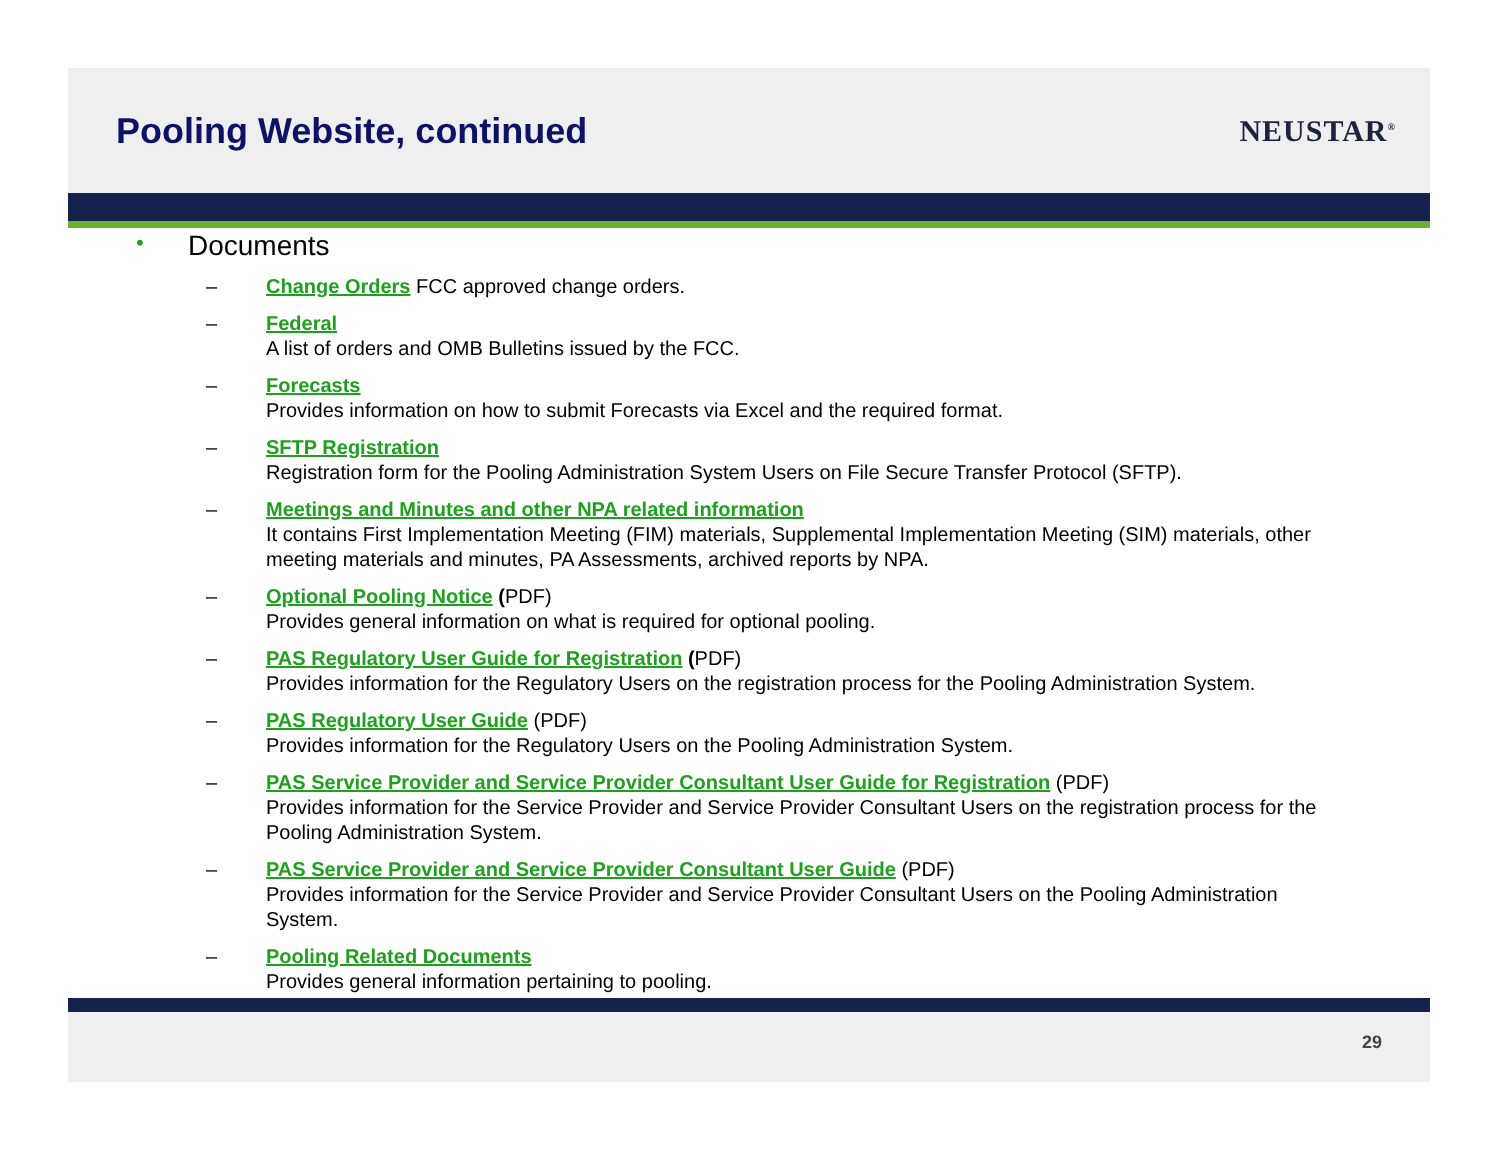Pooling Website, continued
NEUSTAR<sup>®</sup>
• Documents
– Change Orders FCC approved change orders.
– Federal
A list of orders and OMB Bulletins issued by the FCC.
– Forecasts
Provides information on how to submit Forecasts via Excel and the required format.
– SFTP Registration
Registration form for the Pooling Administration System Users on File Secure Transfer Protocol (SFTP).
– Meetings and Minutes and other NPA related information
It contains First Implementation Meeting (FIM) materials, Supplemental Implementation Meeting (SIM) materials, other meeting materials and minutes, PA Assessments, archived reports by NPA.
– Optional Pooling Notice (PDF)
Provides general information on what is required for optional pooling.
– PAS Regulatory User Guide for Registration (PDF)
Provides information for the Regulatory Users on the registration process for the Pooling Administration System.
– PAS Regulatory User Guide (PDF)
Provides information for the Regulatory Users on the Pooling Administration System.
– PAS Service Provider and Service Provider Consultant User Guide for Registration (PDF)
Provides information for the Service Provider and Service Provider Consultant Users on the registration process for the Pooling Administration System.
– PAS Service Provider and Service Provider Consultant User Guide (PDF)
Provides information for the Service Provider and Service Provider Consultant Users on the Pooling Administration System.
– Pooling Related Documents
Provides general information pertaining to pooling.
29